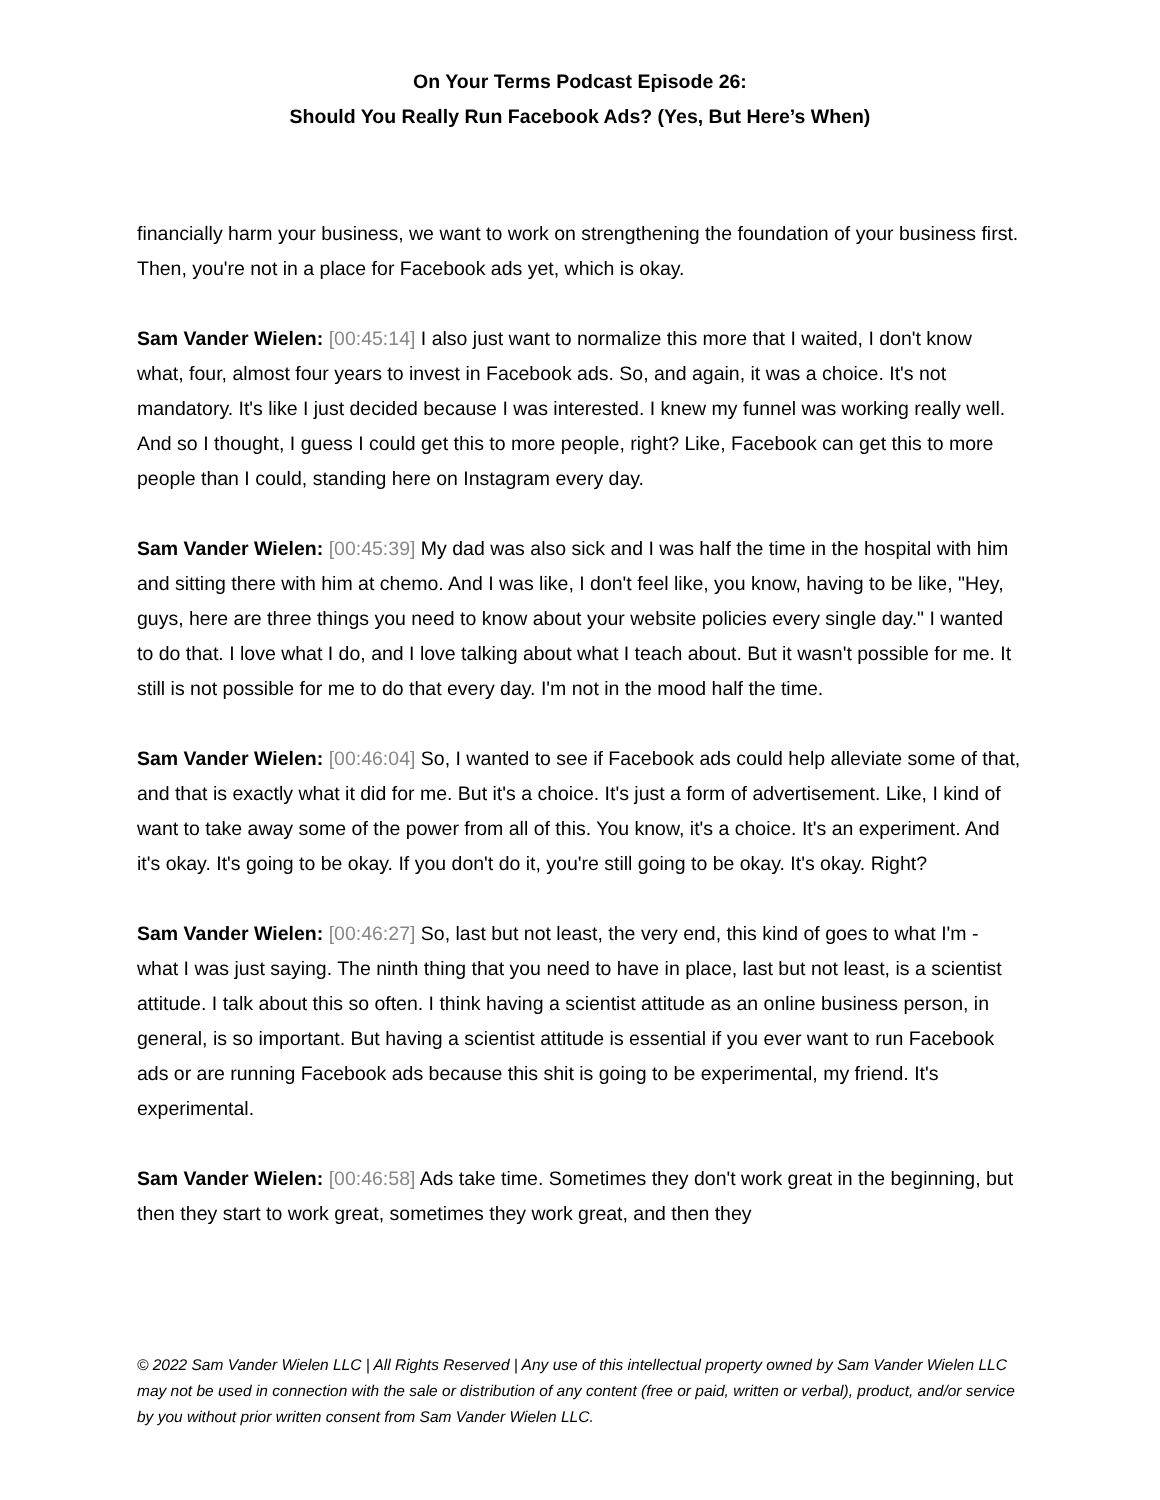On Your Terms Podcast Episode 26:
Should You Really Run Facebook Ads? (Yes, But Here’s When)
financially harm your business, we want to work on strengthening the foundation of your business first. Then, you're not in a place for Facebook ads yet, which is okay.
Sam Vander Wielen: [00:45:14] I also just want to normalize this more that I waited, I don't know what, four, almost four years to invest in Facebook ads. So, and again, it was a choice. It's not mandatory. It's like I just decided because I was interested. I knew my funnel was working really well. And so I thought, I guess I could get this to more people, right? Like, Facebook can get this to more people than I could, standing here on Instagram every day.
Sam Vander Wielen: [00:45:39] My dad was also sick and I was half the time in the hospital with him and sitting there with him at chemo. And I was like, I don't feel like, you know, having to be like, "Hey, guys, here are three things you need to know about your website policies every single day." I wanted to do that. I love what I do, and I love talking about what I teach about. But it wasn't possible for me. It still is not possible for me to do that every day. I'm not in the mood half the time.
Sam Vander Wielen: [00:46:04] So, I wanted to see if Facebook ads could help alleviate some of that, and that is exactly what it did for me. But it's a choice. It's just a form of advertisement. Like, I kind of want to take away some of the power from all of this. You know, it's a choice. It's an experiment. And it's okay. It's going to be okay. If you don't do it, you're still going to be okay. It's okay. Right?
Sam Vander Wielen: [00:46:27] So, last but not least, the very end, this kind of goes to what I'm - what I was just saying. The ninth thing that you need to have in place, last but not least, is a scientist attitude. I talk about this so often. I think having a scientist attitude as an online business person, in general, is so important. But having a scientist attitude is essential if you ever want to run Facebook ads or are running Facebook ads because this shit is going to be experimental, my friend. It's experimental.
Sam Vander Wielen: [00:46:58] Ads take time. Sometimes they don't work great in the beginning, but then they start to work great, sometimes they work great, and then they
© 2022 Sam Vander Wielen LLC | All Rights Reserved | Any use of this intellectual property owned by Sam Vander Wielen LLC may not be used in connection with the sale or distribution of any content (free or paid, written or verbal), product, and/or service by you without prior written consent from Sam Vander Wielen LLC.